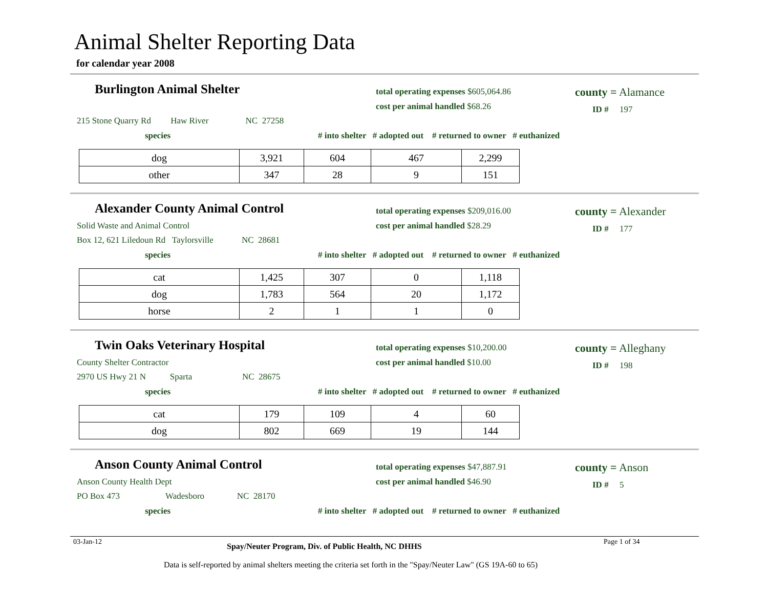Animal Shelter Reporting Data
for calendar year 2008
Burlington Animal Shelter
total operating expenses $605,064.86
cost per animal handled $68.26
county = Alamance
ID # 197
215 Stone Quarry Rd Haw River NC 27258
species # into shelter # adopted out # returned to owner # euthanized
| dog | 3,921 | 604 | 467 | 2,299 |
| other | 347 | 28 | 9 | 151 |
Alexander County Animal Control
total operating expenses $209,016.00
cost per animal handled $28.29
county = Alexander
ID # 177
Solid Waste and Animal Control
Box 12, 621 Liledoun Rd Taylorsville NC 28681
species # into shelter # adopted out # returned to owner # euthanized
| cat | 1,425 | 307 | 0 | 1,118 |
| dog | 1,783 | 564 | 20 | 1,172 |
| horse | 2 | 1 | 1 | 0 |
Twin Oaks Veterinary Hospital
total operating expenses $10,200.00
cost per animal handled $10.00
county = Alleghany
ID # 198
County Shelter Contractor
2970 US Hwy 21 N Sparta NC 28675
species # into shelter # adopted out # returned to owner # euthanized
| cat | 179 | 109 | 4 | 60 |
| dog | 802 | 669 | 19 | 144 |
Anson County Animal Control
total operating expenses $47,887.91
cost per animal handled $46.90
county = Anson
ID # 5
Anson County Health Dept
PO Box 473 Wadesboro NC 28170
species # into shelter # adopted out # returned to owner # euthanized
03-Jan-12 Spay/Neuter Program, Div. of Public Health, NC DHHS Page 1 of 34
Data is self-reported by animal shelters meeting the criteria set forth in the "Spay/Neuter Law" (GS 19A-60 to 65)